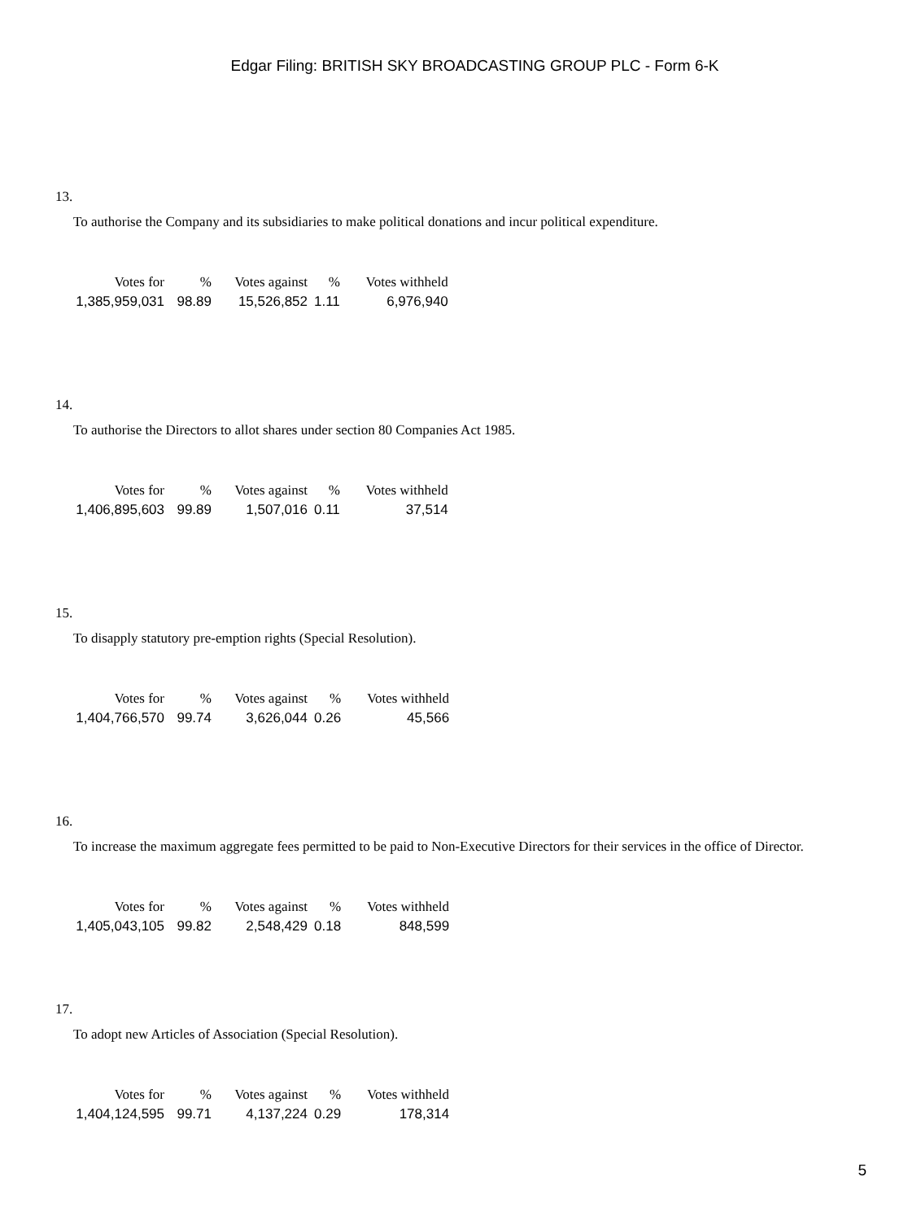Edgar Filing: BRITISH SKY BROADCASTING GROUP PLC - Form 6-K
13.
To authorise the Company and its subsidiaries to make political donations and incur political expenditure.
| Votes for | % | Votes against | % | Votes withheld |
| --- | --- | --- | --- | --- |
| 1,385,959,031 | 98.89 | 15,526,852 | 1.11 | 6,976,940 |
14.
To authorise the Directors to allot shares under section 80 Companies Act 1985.
| Votes for | % | Votes against | % | Votes withheld |
| --- | --- | --- | --- | --- |
| 1,406,895,603 | 99.89 | 1,507,016 | 0.11 | 37,514 |
15.
To disapply statutory pre-emption rights (Special Resolution).
| Votes for | % | Votes against | % | Votes withheld |
| --- | --- | --- | --- | --- |
| 1,404,766,570 | 99.74 | 3,626,044 | 0.26 | 45,566 |
16.
To increase the maximum aggregate fees permitted to be paid to Non-Executive Directors for their services in the office of Director.
| Votes for | % | Votes against | % | Votes withheld |
| --- | --- | --- | --- | --- |
| 1,405,043,105 | 99.82 | 2,548,429 | 0.18 | 848,599 |
17.
To adopt new Articles of Association (Special Resolution).
| Votes for | % | Votes against | % | Votes withheld |
| --- | --- | --- | --- | --- |
| 1,404,124,595 | 99.71 | 4,137,224 | 0.29 | 178,314 |
5